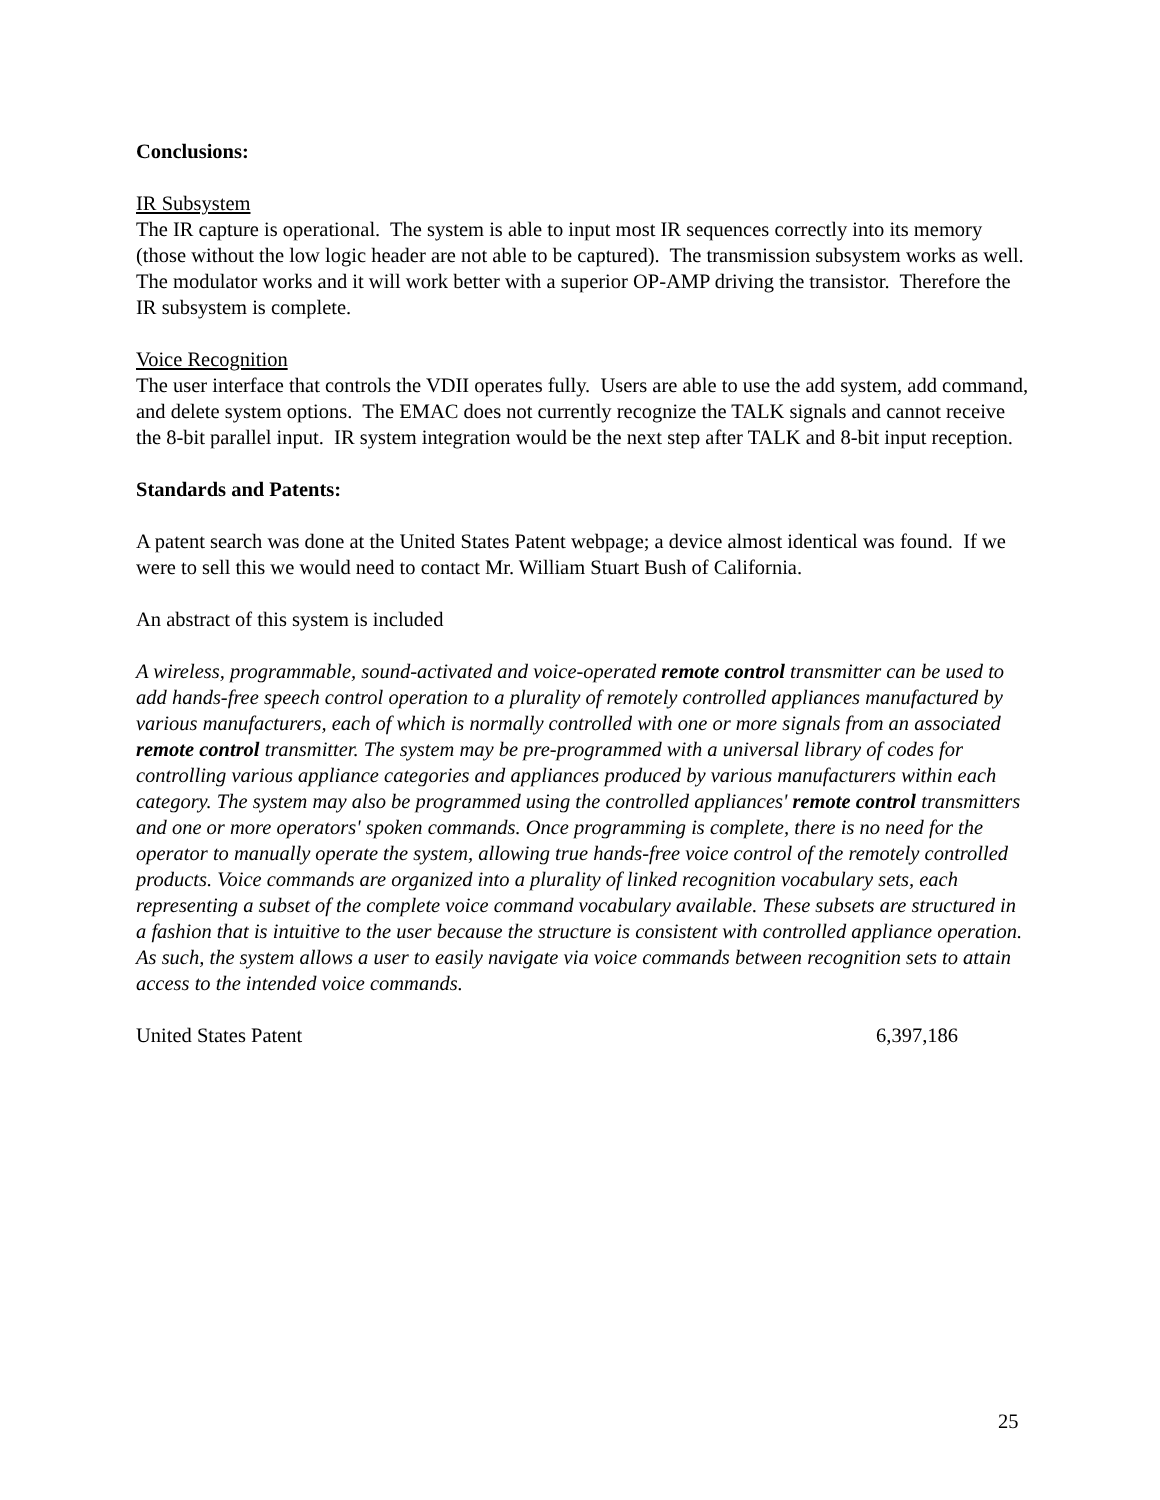Conclusions:
IR Subsystem
The IR capture is operational. The system is able to input most IR sequences correctly into its memory (those without the low logic header are not able to be captured). The transmission subsystem works as well. The modulator works and it will work better with a superior OP-AMP driving the transistor. Therefore the IR subsystem is complete.
Voice Recognition
The user interface that controls the VDII operates fully. Users are able to use the add system, add command, and delete system options. The EMAC does not currently recognize the TALK signals and cannot receive the 8-bit parallel input. IR system integration would be the next step after TALK and 8-bit input reception.
Standards and Patents:
A patent search was done at the United States Patent webpage; a device almost identical was found. If we were to sell this we would need to contact Mr. William Stuart Bush of California.
An abstract of this system is included
A wireless, programmable, sound-activated and voice-operated remote control transmitter can be used to add hands-free speech control operation to a plurality of remotely controlled appliances manufactured by various manufacturers, each of which is normally controlled with one or more signals from an associated remote control transmitter. The system may be pre-programmed with a universal library of codes for controlling various appliance categories and appliances produced by various manufacturers within each category. The system may also be programmed using the controlled appliances' remote control transmitters and one or more operators' spoken commands. Once programming is complete, there is no need for the operator to manually operate the system, allowing true hands-free voice control of the remotely controlled products. Voice commands are organized into a plurality of linked recognition vocabulary sets, each representing a subset of the complete voice command vocabulary available. These subsets are structured in a fashion that is intuitive to the user because the structure is consistent with controlled appliance operation. As such, the system allows a user to easily navigate via voice commands between recognition sets to attain access to the intended voice commands.
United States Patent 6,397,186
25